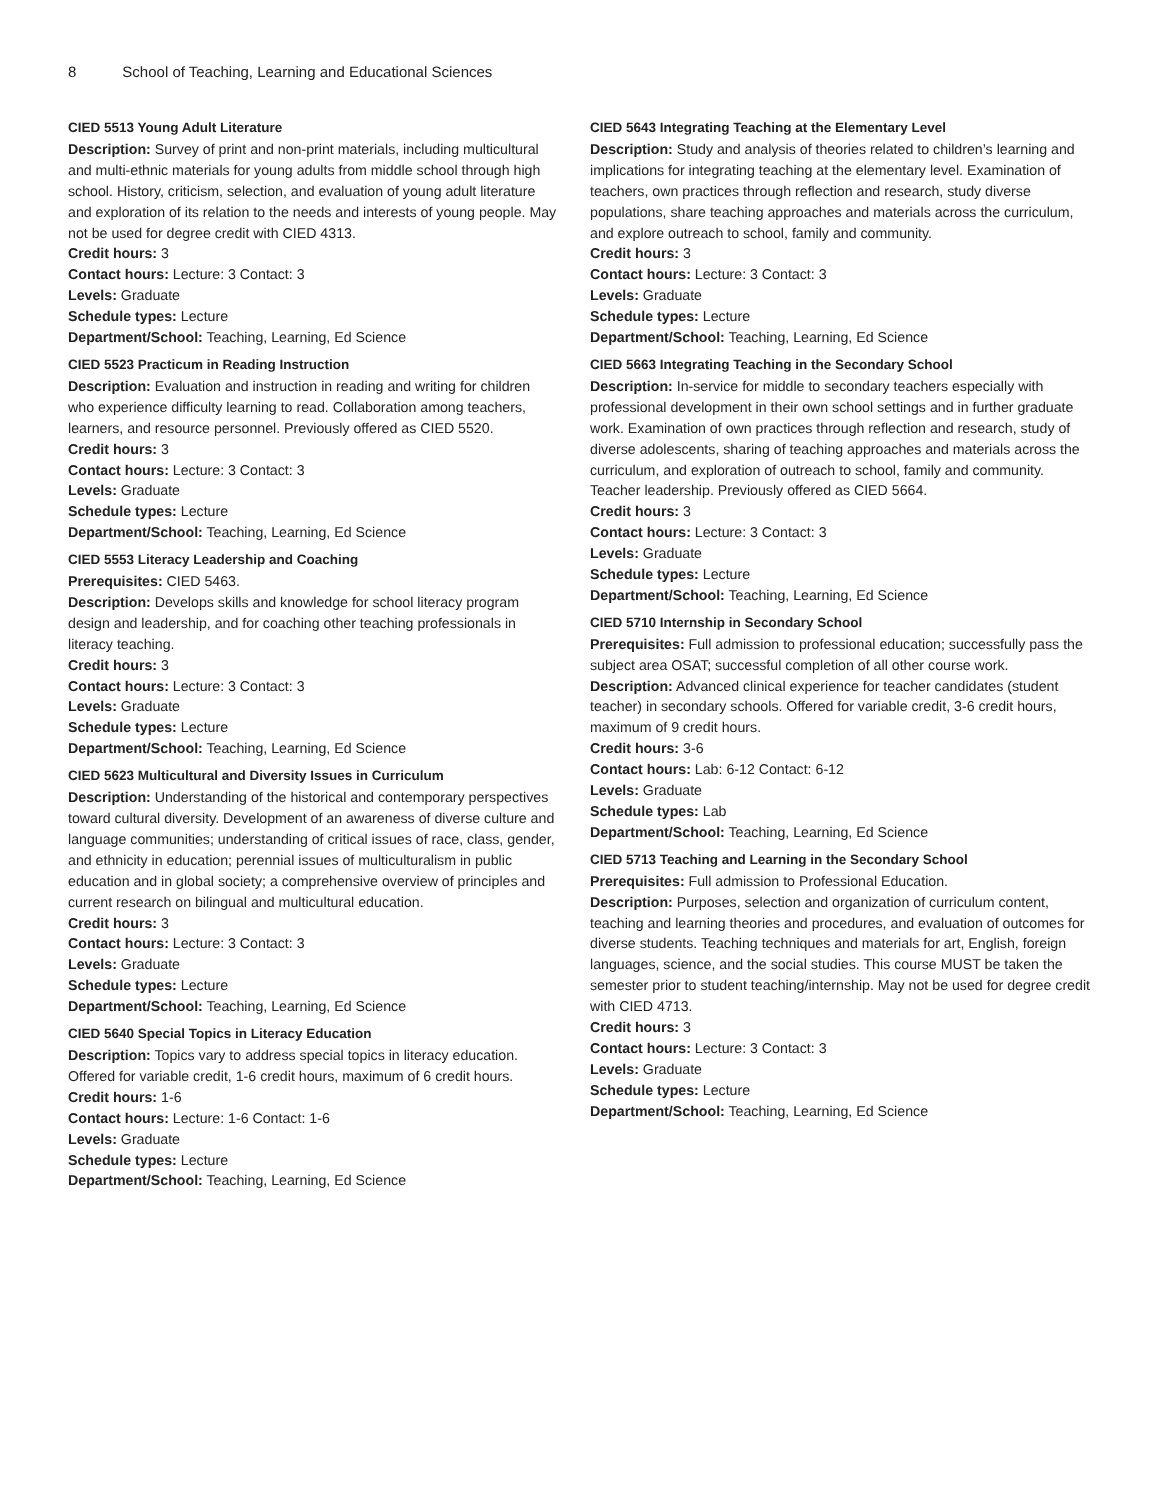8 School of Teaching, Learning and Educational Sciences
CIED 5513 Young Adult Literature
Description: Survey of print and non-print materials, including multicultural and multi-ethnic materials for young adults from middle school through high school. History, criticism, selection, and evaluation of young adult literature and exploration of its relation to the needs and interests of young people. May not be used for degree credit with CIED 4313.
Credit hours: 3
Contact hours: Lecture: 3 Contact: 3
Levels: Graduate
Schedule types: Lecture
Department/School: Teaching, Learning, Ed Science
CIED 5523 Practicum in Reading Instruction
Description: Evaluation and instruction in reading and writing for children who experience difficulty learning to read. Collaboration among teachers, learners, and resource personnel. Previously offered as CIED 5520.
Credit hours: 3
Contact hours: Lecture: 3 Contact: 3
Levels: Graduate
Schedule types: Lecture
Department/School: Teaching, Learning, Ed Science
CIED 5553 Literacy Leadership and Coaching
Prerequisites: CIED 5463.
Description: Develops skills and knowledge for school literacy program design and leadership, and for coaching other teaching professionals in literacy teaching.
Credit hours: 3
Contact hours: Lecture: 3 Contact: 3
Levels: Graduate
Schedule types: Lecture
Department/School: Teaching, Learning, Ed Science
CIED 5623 Multicultural and Diversity Issues in Curriculum
Description: Understanding of the historical and contemporary perspectives toward cultural diversity. Development of an awareness of diverse culture and language communities; understanding of critical issues of race, class, gender, and ethnicity in education; perennial issues of multiculturalism in public education and in global society; a comprehensive overview of principles and current research on bilingual and multicultural education.
Credit hours: 3
Contact hours: Lecture: 3 Contact: 3
Levels: Graduate
Schedule types: Lecture
Department/School: Teaching, Learning, Ed Science
CIED 5640 Special Topics in Literacy Education
Description: Topics vary to address special topics in literacy education. Offered for variable credit, 1-6 credit hours, maximum of 6 credit hours.
Credit hours: 1-6
Contact hours: Lecture: 1-6 Contact: 1-6
Levels: Graduate
Schedule types: Lecture
Department/School: Teaching, Learning, Ed Science
CIED 5643 Integrating Teaching at the Elementary Level
Description: Study and analysis of theories related to children’s learning and implications for integrating teaching at the elementary level. Examination of teachers, own practices through reflection and research, study diverse populations, share teaching approaches and materials across the curriculum, and explore outreach to school, family and community.
Credit hours: 3
Contact hours: Lecture: 3 Contact: 3
Levels: Graduate
Schedule types: Lecture
Department/School: Teaching, Learning, Ed Science
CIED 5663 Integrating Teaching in the Secondary School
Description: In-service for middle to secondary teachers especially with professional development in their own school settings and in further graduate work. Examination of own practices through reflection and research, study of diverse adolescents, sharing of teaching approaches and materials across the curriculum, and exploration of outreach to school, family and community. Teacher leadership. Previously offered as CIED 5664.
Credit hours: 3
Contact hours: Lecture: 3 Contact: 3
Levels: Graduate
Schedule types: Lecture
Department/School: Teaching, Learning, Ed Science
CIED 5710 Internship in Secondary School
Prerequisites: Full admission to professional education; successfully pass the subject area OSAT; successful completion of all other course work.
Description: Advanced clinical experience for teacher candidates (student teacher) in secondary schools. Offered for variable credit, 3-6 credit hours, maximum of 9 credit hours.
Credit hours: 3-6
Contact hours: Lab: 6-12 Contact: 6-12
Levels: Graduate
Schedule types: Lab
Department/School: Teaching, Learning, Ed Science
CIED 5713 Teaching and Learning in the Secondary School
Prerequisites: Full admission to Professional Education.
Description: Purposes, selection and organization of curriculum content, teaching and learning theories and procedures, and evaluation of outcomes for diverse students. Teaching techniques and materials for art, English, foreign languages, science, and the social studies. This course MUST be taken the semester prior to student teaching/internship. May not be used for degree credit with CIED 4713.
Credit hours: 3
Contact hours: Lecture: 3 Contact: 3
Levels: Graduate
Schedule types: Lecture
Department/School: Teaching, Learning, Ed Science